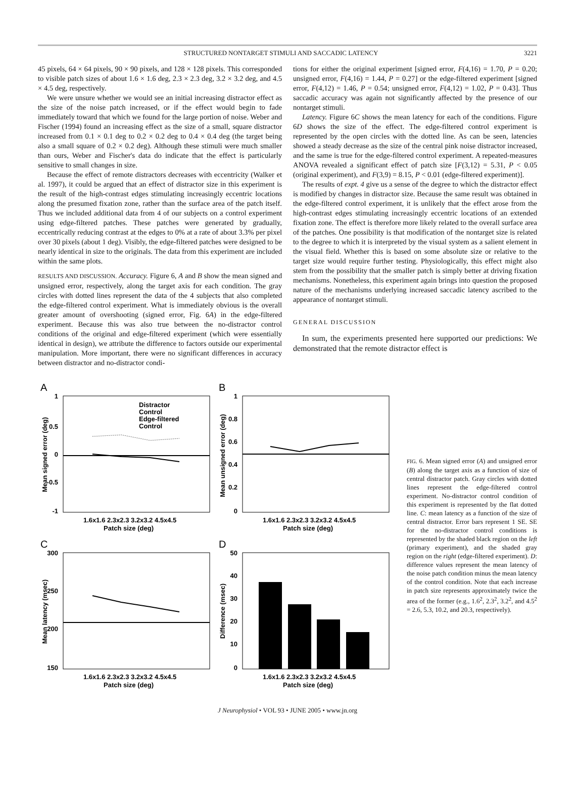STRUCTURED NONTARGET STIMULI AND SACCADIC LATENCY 3221
45 pixels, 64 × 64 pixels, 90 × 90 pixels, and 128 × 128 pixels. This corresponded to visible patch sizes of about 1.6 × 1.6 deg, 2.3 × 2.3 deg, 3.2 × 3.2 deg, and 4.5 × 4.5 deg, respectively.
We were unsure whether we would see an initial increasing distractor effect as the size of the noise patch increased, or if the effect would begin to fade immediately toward that which we found for the large portion of noise. Weber and Fischer (1994) found an increasing effect as the size of a small, square distractor increased from 0.1 × 0.1 deg to 0.2 × 0.2 deg to 0.4 × 0.4 deg (the target being also a small square of 0.2 × 0.2 deg). Although these stimuli were much smaller than ours, Weber and Fischer's data do indicate that the effect is particularly sensitive to small changes in size.
Because the effect of remote distractors decreases with eccentricity (Walker et al. 1997), it could be argued that an effect of distractor size in this experiment is the result of the high-contrast edges stimulating increasingly eccentric locations along the presumed fixation zone, rather than the surface area of the patch itself. Thus we included additional data from 4 of our subjects on a control experiment using edge-filtered patches. These patches were generated by gradually, eccentrically reducing contrast at the edges to 0% at a rate of about 3.3% per pixel over 30 pixels (about 1 deg). Visibly, the edge-filtered patches were designed to be nearly identical in size to the originals. The data from this experiment are included within the same plots.
RESULTS AND DISCUSSION. Accuracy. Figure 6, A and B show the mean signed and unsigned error, respectively, along the target axis for each condition. The gray circles with dotted lines represent the data of the 4 subjects that also completed the edge-filtered control experiment. What is immediately obvious is the overall greater amount of overshooting (signed error, Fig. 6A) in the edge-filtered experiment. Because this was also true between the no-distractor control conditions of the original and edge-filtered experiment (which were essentially identical in design), we attribute the difference to factors outside our experimental manipulation. More important, there were no significant differences in accuracy between distractor and no-distractor condi-
tions for either the original experiment [signed error, F(4,16) = 1.70, P = 0.20; unsigned error, F(4,16) = 1.44, P = 0.27] or the edge-filtered experiment [signed error, F(4,12) = 1.46, P = 0.54; unsigned error, F(4,12) = 1.02, P = 0.43]. Thus saccadic accuracy was again not significantly affected by the presence of our nontarget stimuli.
Latency. Figure 6C shows the mean latency for each of the conditions. Figure 6D shows the size of the effect. The edge-filtered control experiment is represented by the open circles with the dotted line. As can be seen, latencies showed a steady decrease as the size of the central pink noise distractor increased, and the same is true for the edge-filtered control experiment. A repeated-measures ANOVA revealed a significant effect of patch size [F(3,12) = 5.31, P < 0.05 (original experiment), and F(3,9) = 8.15, P < 0.01 (edge-filtered experiment)].
The results of expt. 4 give us a sense of the degree to which the distractor effect is modified by changes in distractor size. Because the same result was obtained in the edge-filtered control experiment, it is unlikely that the effect arose from the high-contrast edges stimulating increasingly eccentric locations of an extended fixation zone. The effect is therefore more likely related to the overall surface area of the patches. One possibility is that modification of the nontarget size is related to the degree to which it is interpreted by the visual system as a salient element in the visual field. Whether this is based on some absolute size or relative to the target size would require further testing. Physiologically, this effect might also stem from the possibility that the smaller patch is simply better at driving fixation mechanisms. Nonetheless, this experiment again brings into question the proposed nature of the mechanisms underlying increased saccadic latency ascribed to the appearance of nontarget stimuli.
GENERAL DISCUSSION
In sum, the experiments presented here supported our predictions: We demonstrated that the remote distractor effect is
A
1
0.5
0
-0.5
-1
1.6x1.6 2.3x2.3 3.2x3.2 4.5x4.5
Patch size (deg)
Distractor
Control
Edge-filtered
Control
Mean signed error (deg)
B
1
0.8
0.6
0.4
0.2
0
1.6x1.6 2.3x2.3 3.2x3.2 4.5x4.5
Patch size (deg)
Mean unsigned error (deg)
C
300
250
200
150
1.6x1.6 2.3x2.3 3.2x3.2 4.5x4.5
Patch size (deg)
Mean latency (msec)
D
50
40
30
20
10
0
1.6x1.6 2.3x2.3 3.2x3.2 4.5x4.5
Patch size (deg)
Difference (msec)
FIG. 6. Mean signed error (A) and unsigned error (B) along the target axis as a function of size of central distractor patch. Gray circles with dotted lines represent the edge-filtered control experiment. No-distractor control condition of this experiment is represented by the flat dotted line. C: mean latency as a function of the size of central distractor. Error bars represent 1 SE. SE for the no-distractor control conditions is represented by the shaded black region on the left (primary experiment), and the shaded gray region on the right (edge-filtered experiment). D: difference values represent the mean latency of the noise patch condition minus the mean latency of the control condition. Note that each increase in patch size represents approximately twice the area of the former (e.g., 1.6<sup>2</sup>, 2.3<sup>2</sup>, 3.2<sup>2</sup>, and 4.5<sup>2</sup> = 2.6, 5.3, 10.2, and 20.3, respectively).
J Neurophysiol • VOL 93 • JUNE 2005 • www.jn.org